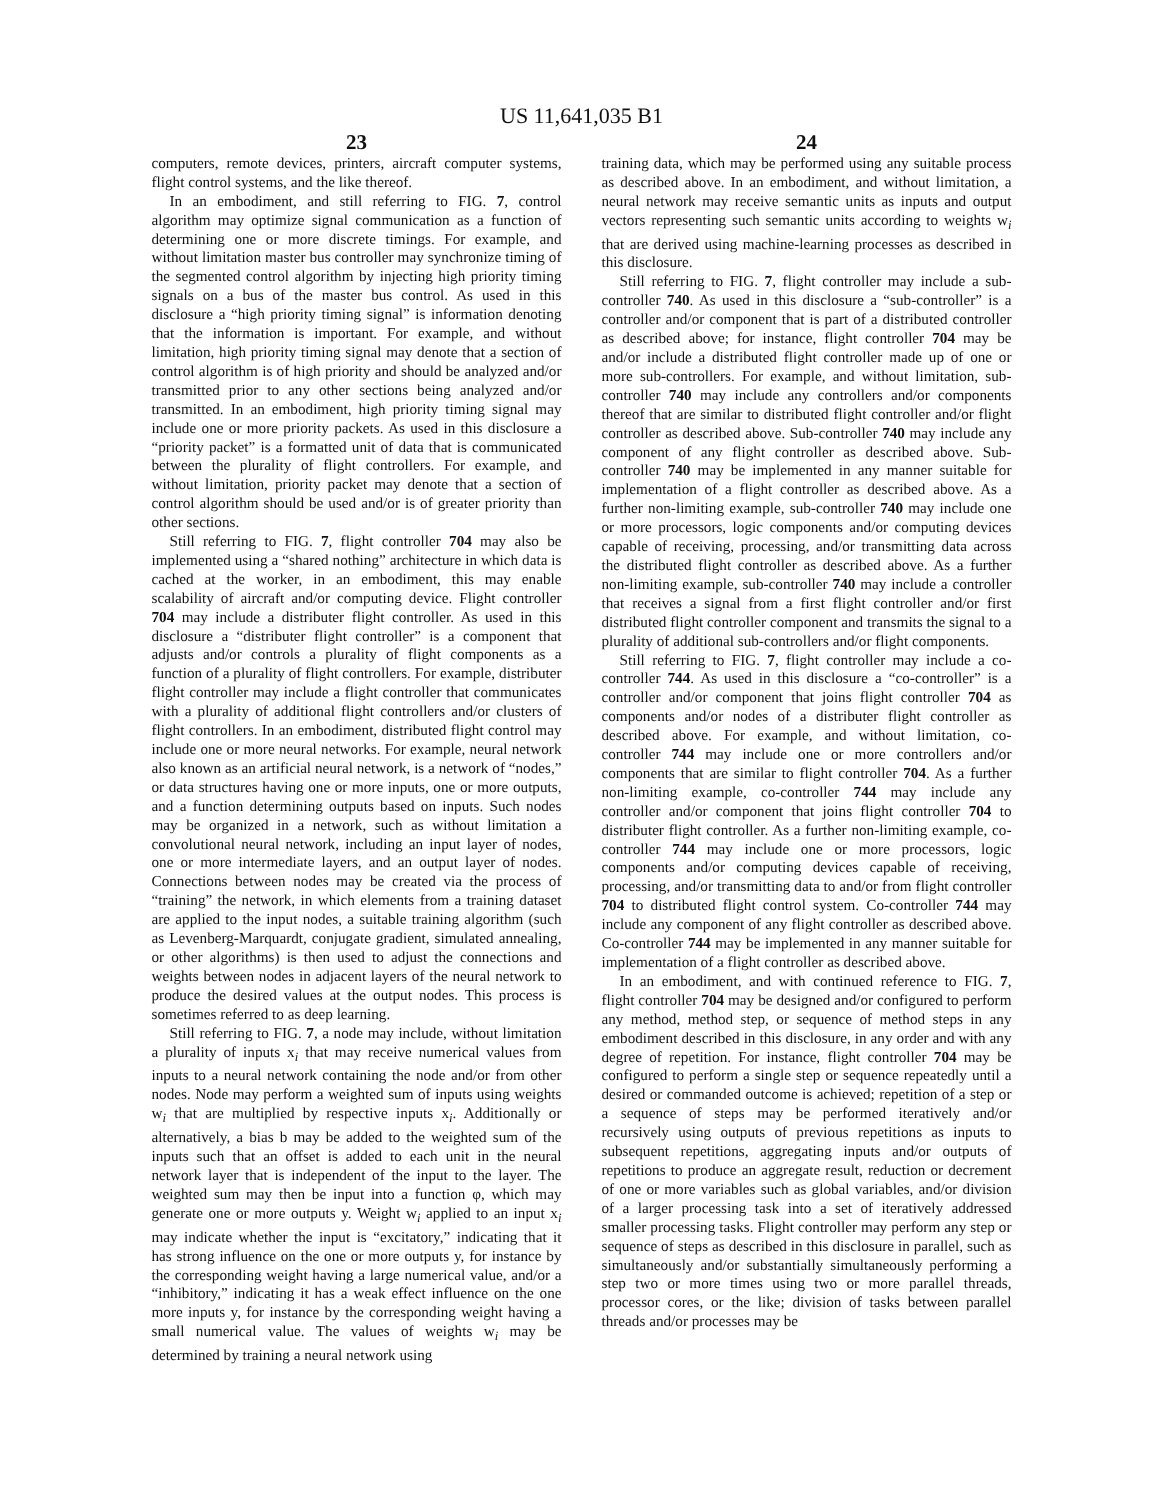US 11,641,035 B1
23
computers, remote devices, printers, aircraft computer systems, flight control systems, and the like thereof.
In an embodiment, and still referring to FIG. 7, control algorithm may optimize signal communication as a function of determining one or more discrete timings. For example, and without limitation master bus controller may synchronize timing of the segmented control algorithm by injecting high priority timing signals on a bus of the master bus control. As used in this disclosure a “high priority timing signal” is information denoting that the information is important. For example, and without limitation, high priority timing signal may denote that a section of control algorithm is of high priority and should be analyzed and/or transmitted prior to any other sections being analyzed and/or transmitted. In an embodiment, high priority timing signal may include one or more priority packets. As used in this disclosure a “priority packet” is a formatted unit of data that is communicated between the plurality of flight controllers. For example, and without limitation, priority packet may denote that a section of control algorithm should be used and/or is of greater priority than other sections.
Still referring to FIG. 7, flight controller 704 may also be implemented using a “shared nothing” architecture in which data is cached at the worker, in an embodiment, this may enable scalability of aircraft and/or computing device. Flight controller 704 may include a distributer flight controller. As used in this disclosure a “distributer flight controller” is a component that adjusts and/or controls a plurality of flight components as a function of a plurality of flight controllers. For example, distributer flight controller may include a flight controller that communicates with a plurality of additional flight controllers and/or clusters of flight controllers. In an embodiment, distributed flight control may include one or more neural networks. For example, neural network also known as an artificial neural network, is a network of “nodes,” or data structures having one or more inputs, one or more outputs, and a function determining outputs based on inputs. Such nodes may be organized in a network, such as without limitation a convolutional neural network, including an input layer of nodes, one or more intermediate layers, and an output layer of nodes. Connections between nodes may be created via the process of “training” the network, in which elements from a training dataset are applied to the input nodes, a suitable training algorithm (such as Levenberg-Marquardt, conjugate gradient, simulated annealing, or other algorithms) is then used to adjust the connections and weights between nodes in adjacent layers of the neural network to produce the desired values at the output nodes. This process is sometimes referred to as deep learning.
Still referring to FIG. 7, a node may include, without limitation a plurality of inputs x<sub>i</sub> that may receive numerical values from inputs to a neural network containing the node and/or from other nodes. Node may perform a weighted sum of inputs using weights w<sub>i</sub> that are multiplied by respective inputs x<sub>i</sub>. Additionally or alternatively, a bias b may be added to the weighted sum of the inputs such that an offset is added to each unit in the neural network layer that is independent of the input to the layer. The weighted sum may then be input into a function φ, which may generate one or more outputs y. Weight w<sub>i</sub> applied to an input x<sub>i</sub> may indicate whether the input is “excitatory,” indicating that it has strong influence on the one or more outputs y, for instance by the corresponding weight having a large numerical value, and/or a “inhibitory,” indicating it has a weak effect influence on the one more inputs y, for instance by the corresponding weight having a small numerical value. The values of weights w<sub>i</sub> may be determined by training a neural network using
24
training data, which may be performed using any suitable process as described above. In an embodiment, and without limitation, a neural network may receive semantic units as inputs and output vectors representing such semantic units according to weights w<sub>i</sub> that are derived using machine-learning processes as described in this disclosure.
Still referring to FIG. 7, flight controller may include a sub-controller 740. As used in this disclosure a “sub-controller” is a controller and/or component that is part of a distributed controller as described above; for instance, flight controller 704 may be and/or include a distributed flight controller made up of one or more sub-controllers. For example, and without limitation, sub-controller 740 may include any controllers and/or components thereof that are similar to distributed flight controller and/or flight controller as described above. Sub-controller 740 may include any component of any flight controller as described above. Sub-controller 740 may be implemented in any manner suitable for implementation of a flight controller as described above. As a further non-limiting example, sub-controller 740 may include one or more processors, logic components and/or computing devices capable of receiving, processing, and/or transmitting data across the distributed flight controller as described above. As a further non-limiting example, sub-controller 740 may include a controller that receives a signal from a first flight controller and/or first distributed flight controller component and transmits the signal to a plurality of additional sub-controllers and/or flight components.
Still referring to FIG. 7, flight controller may include a co-controller 744. As used in this disclosure a “co-controller” is a controller and/or component that joins flight controller 704 as components and/or nodes of a distributer flight controller as described above. For example, and without limitation, co-controller 744 may include one or more controllers and/or components that are similar to flight controller 704. As a further non-limiting example, co-controller 744 may include any controller and/or component that joins flight controller 704 to distributer flight controller. As a further non-limiting example, co-controller 744 may include one or more processors, logic components and/or computing devices capable of receiving, processing, and/or transmitting data to and/or from flight controller 704 to distributed flight control system. Co-controller 744 may include any component of any flight controller as described above. Co-controller 744 may be implemented in any manner suitable for implementation of a flight controller as described above.
In an embodiment, and with continued reference to FIG. 7, flight controller 704 may be designed and/or configured to perform any method, method step, or sequence of method steps in any embodiment described in this disclosure, in any order and with any degree of repetition. For instance, flight controller 704 may be configured to perform a single step or sequence repeatedly until a desired or commanded outcome is achieved; repetition of a step or a sequence of steps may be performed iteratively and/or recursively using outputs of previous repetitions as inputs to subsequent repetitions, aggregating inputs and/or outputs of repetitions to produce an aggregate result, reduction or decrement of one or more variables such as global variables, and/or division of a larger processing task into a set of iteratively addressed smaller processing tasks. Flight controller may perform any step or sequence of steps as described in this disclosure in parallel, such as simultaneously and/or substantially simultaneously performing a step two or more times using two or more parallel threads, processor cores, or the like; division of tasks between parallel threads and/or processes may be